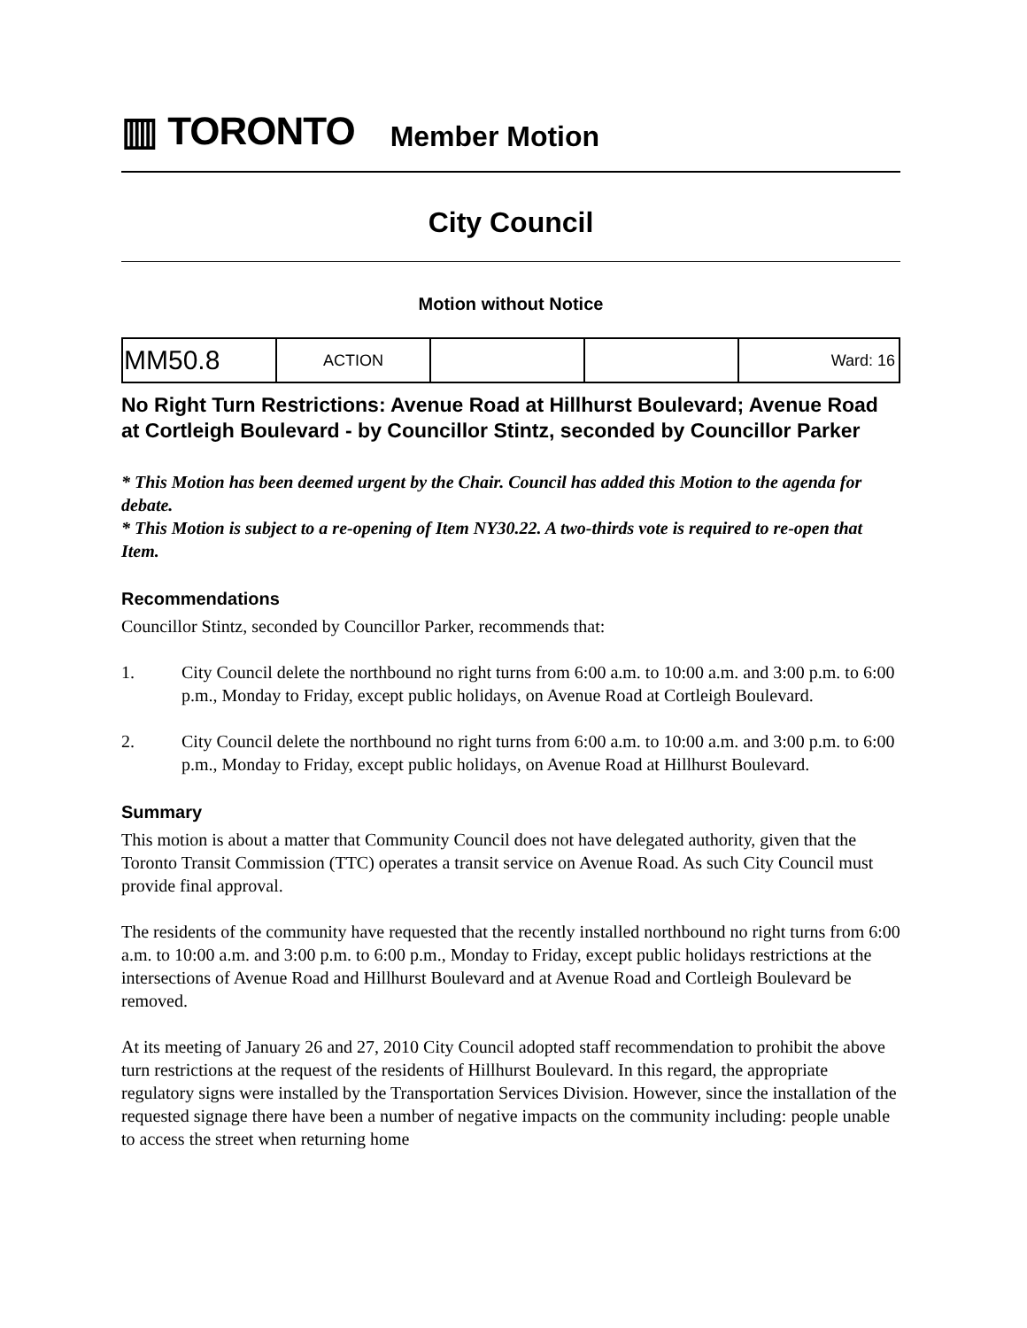▥ TORONTO
Member Motion
City Council
Motion without Notice
| MM50.8 | ACTION | | | Ward: 16 |
No Right Turn Restrictions: Avenue Road at Hillhurst Boulevard; Avenue Road at Cortleigh Boulevard - by Councillor Stintz, seconded by Councillor Parker
* This Motion has been deemed urgent by the Chair. Council has added this Motion to the agenda for debate.
* This Motion is subject to a re-opening of Item NY30.22. A two-thirds vote is required to re-open that Item.
Recommendations
Councillor Stintz, seconded by Councillor Parker, recommends that:
1. City Council delete the northbound no right turns from 6:00 a.m. to 10:00 a.m. and 3:00 p.m. to 6:00 p.m., Monday to Friday, except public holidays, on Avenue Road at Cortleigh Boulevard.
2. City Council delete the northbound no right turns from 6:00 a.m. to 10:00 a.m. and 3:00 p.m. to 6:00 p.m., Monday to Friday, except public holidays, on Avenue Road at Hillhurst Boulevard.
Summary
This motion is about a matter that Community Council does not have delegated authority, given that the Toronto Transit Commission (TTC) operates a transit service on Avenue Road. As such City Council must provide final approval.
The residents of the community have requested that the recently installed northbound no right turns from 6:00 a.m. to 10:00 a.m. and 3:00 p.m. to 6:00 p.m., Monday to Friday, except public holidays restrictions at the intersections of Avenue Road and Hillhurst Boulevard and at Avenue Road and Cortleigh Boulevard be removed.
At its meeting of January 26 and 27, 2010 City Council adopted staff recommendation to prohibit the above turn restrictions at the request of the residents of Hillhurst Boulevard. In this regard, the appropriate regulatory signs were installed by the Transportation Services Division. However, since the installation of the requested signage there have been a number of negative impacts on the community including: people unable to access the street when returning home